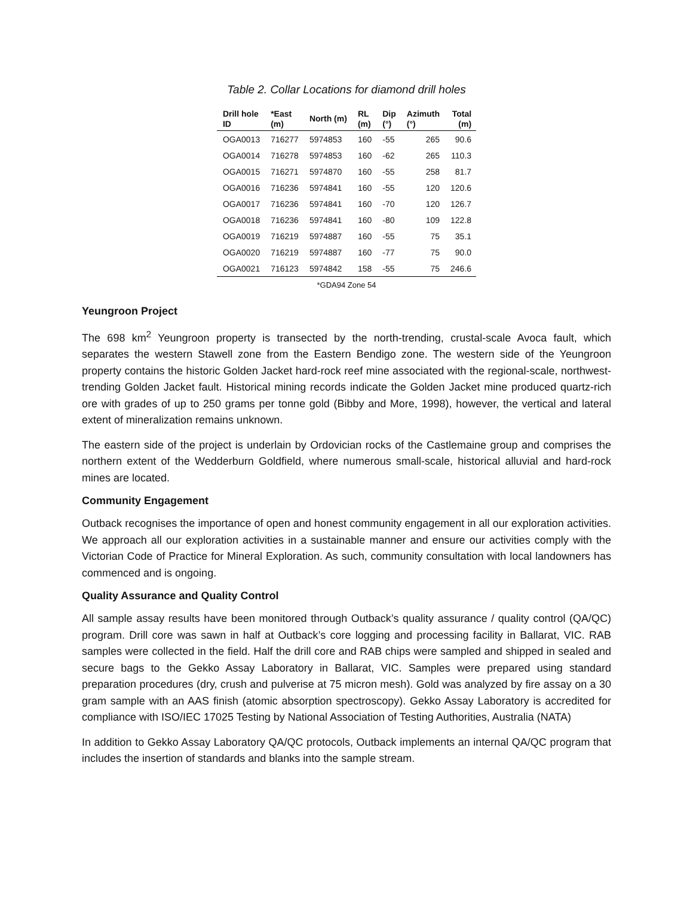Table 2. Collar Locations for diamond drill holes
| Drill hole ID | *East (m) | North (m) | RL (m) | Dip (°) | Azimuth (°) | Total (m) |
| --- | --- | --- | --- | --- | --- | --- |
| OGA0013 | 716277 | 5974853 | 160 | -55 | 265 | 90.6 |
| OGA0014 | 716278 | 5974853 | 160 | -62 | 265 | 110.3 |
| OGA0015 | 716271 | 5974870 | 160 | -55 | 258 | 81.7 |
| OGA0016 | 716236 | 5974841 | 160 | -55 | 120 | 120.6 |
| OGA0017 | 716236 | 5974841 | 160 | -70 | 120 | 126.7 |
| OGA0018 | 716236 | 5974841 | 160 | -80 | 109 | 122.8 |
| OGA0019 | 716219 | 5974887 | 160 | -55 | 75 | 35.1 |
| OGA0020 | 716219 | 5974887 | 160 | -77 | 75 | 90.0 |
| OGA0021 | 716123 | 5974842 | 158 | -55 | 75 | 246.6 |
*GDA94 Zone 54
Yeungroon Project
The 698 km<sup>2</sup> Yeungroon property is transected by the north-trending, crustal-scale Avoca fault, which separates the western Stawell zone from the Eastern Bendigo zone. The western side of the Yeungroon property contains the historic Golden Jacket hard-rock reef mine associated with the regional-scale, northwest-trending Golden Jacket fault. Historical mining records indicate the Golden Jacket mine produced quartz-rich ore with grades of up to 250 grams per tonne gold (Bibby and More, 1998), however, the vertical and lateral extent of mineralization remains unknown.
The eastern side of the project is underlain by Ordovician rocks of the Castlemaine group and comprises the northern extent of the Wedderburn Goldfield, where numerous small-scale, historical alluvial and hard-rock mines are located.
Community Engagement
Outback recognises the importance of open and honest community engagement in all our exploration activities. We approach all our exploration activities in a sustainable manner and ensure our activities comply with the Victorian Code of Practice for Mineral Exploration. As such, community consultation with local landowners has commenced and is ongoing.
Quality Assurance and Quality Control
All sample assay results have been monitored through Outback’s quality assurance / quality control (QA/QC) program. Drill core was sawn in half at Outback’s core logging and processing facility in Ballarat, VIC. RAB samples were collected in the field. Half the drill core and RAB chips were sampled and shipped in sealed and secure bags to the Gekko Assay Laboratory in Ballarat, VIC. Samples were prepared using standard preparation procedures (dry, crush and pulverise at 75 micron mesh). Gold was analyzed by fire assay on a 30 gram sample with an AAS finish (atomic absorption spectroscopy). Gekko Assay Laboratory is accredited for compliance with ISO/IEC 17025 Testing by National Association of Testing Authorities, Australia (NATA)
In addition to Gekko Assay Laboratory QA/QC protocols, Outback implements an internal QA/QC program that includes the insertion of standards and blanks into the sample stream.